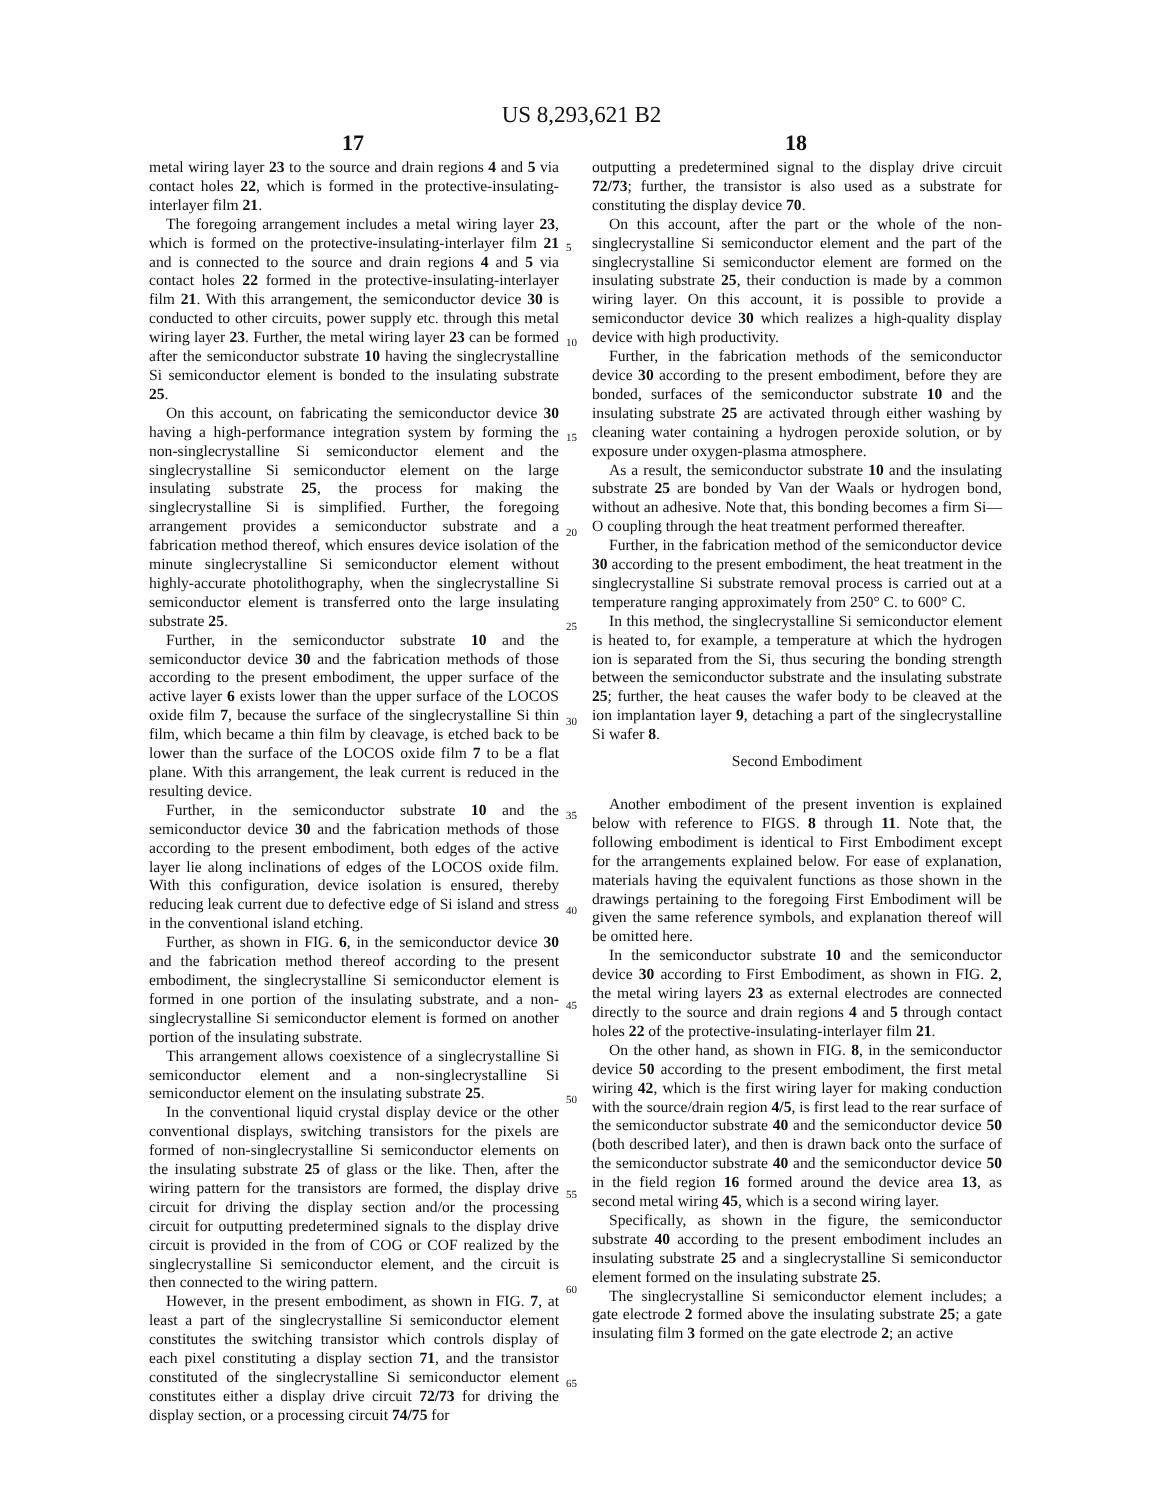US 8,293,621 B2
17 18
metal wiring layer 23 to the source and drain regions 4 and 5 via contact holes 22, which is formed in the protective-insulating-interlayer film 21.
The foregoing arrangement includes a metal wiring layer 23, which is formed on the protective-insulating-interlayer film 21 and is connected to the source and drain regions 4 and 5 via contact holes 22 formed in the protective-insulating-interlayer film 21. With this arrangement, the semiconductor device 30 is conducted to other circuits, power supply etc. through this metal wiring layer 23. Further, the metal wiring layer 23 can be formed after the semiconductor substrate 10 having the singlecrystalline Si semiconductor element is bonded to the insulating substrate 25.
On this account, on fabricating the semiconductor device 30 having a high-performance integration system by forming the non-singlecrystalline Si semiconductor element and the singlecrystalline Si semiconductor element on the large insulating substrate 25, the process for making the singlecrystalline Si is simplified. Further, the foregoing arrangement provides a semiconductor substrate and a fabrication method thereof, which ensures device isolation of the minute singlecrystalline Si semiconductor element without highly-accurate photolithography, when the singlecrystalline Si semiconductor element is transferred onto the large insulating substrate 25.
Further, in the semiconductor substrate 10 and the semiconductor device 30 and the fabrication methods of those according to the present embodiment, the upper surface of the active layer 6 exists lower than the upper surface of the LOCOS oxide film 7, because the surface of the singlecrystalline Si thin film, which became a thin film by cleavage, is etched back to be lower than the surface of the LOCOS oxide film 7 to be a flat plane. With this arrangement, the leak current is reduced in the resulting device.
Further, in the semiconductor substrate 10 and the semiconductor device 30 and the fabrication methods of those according to the present embodiment, both edges of the active layer lie along inclinations of edges of the LOCOS oxide film. With this configuration, device isolation is ensured, thereby reducing leak current due to defective edge of Si island and stress in the conventional island etching.
Further, as shown in FIG. 6, in the semiconductor device 30 and the fabrication method thereof according to the present embodiment, the singlecrystalline Si semiconductor element is formed in one portion of the insulating substrate, and a non-singlecrystalline Si semiconductor element is formed on another portion of the insulating substrate.
This arrangement allows coexistence of a singlecrystalline Si semiconductor element and a non-singlecrystalline Si semiconductor element on the insulating substrate 25.
In the conventional liquid crystal display device or the other conventional displays, switching transistors for the pixels are formed of non-singlecrystalline Si semiconductor elements on the insulating substrate 25 of glass or the like. Then, after the wiring pattern for the transistors are formed, the display drive circuit for driving the display section and/or the processing circuit for outputting predetermined signals to the display drive circuit is provided in the from of COG or COF realized by the singlecrystalline Si semiconductor element, and the circuit is then connected to the wiring pattern.
However, in the present embodiment, as shown in FIG. 7, at least a part of the singlecrystalline Si semiconductor element constitutes the switching transistor which controls display of each pixel constituting a display section 71, and the transistor constituted of the singlecrystalline Si semiconductor element constitutes either a display drive circuit 72/73 for driving the display section, or a processing circuit 74/75 for
5
10
15
20
25
30
35
40
45
50
55
60
65
outputting a predetermined signal to the display drive circuit 72/73; further, the transistor is also used as a substrate for constituting the display device 70.
On this account, after the part or the whole of the non-singlecrystalline Si semiconductor element and the part of the singlecrystalline Si semiconductor element are formed on the insulating substrate 25, their conduction is made by a common wiring layer. On this account, it is possible to provide a semiconductor device 30 which realizes a high-quality display device with high productivity.
Further, in the fabrication methods of the semiconductor device 30 according to the present embodiment, before they are bonded, surfaces of the semiconductor substrate 10 and the insulating substrate 25 are activated through either washing by cleaning water containing a hydrogen peroxide solution, or by exposure under oxygen-plasma atmosphere.
As a result, the semiconductor substrate 10 and the insulating substrate 25 are bonded by Van der Waals or hydrogen bond, without an adhesive. Note that, this bonding becomes a firm Si—O coupling through the heat treatment performed thereafter.
Further, in the fabrication method of the semiconductor device 30 according to the present embodiment, the heat treatment in the singlecrystalline Si substrate removal process is carried out at a temperature ranging approximately from 250° C. to 600° C.
In this method, the singlecrystalline Si semiconductor element is heated to, for example, a temperature at which the hydrogen ion is separated from the Si, thus securing the bonding strength between the semiconductor substrate and the insulating substrate 25; further, the heat causes the wafer body to be cleaved at the ion implantation layer 9, detaching a part of the singlecrystalline Si wafer 8.
Second Embodiment
Another embodiment of the present invention is explained below with reference to FIGS. 8 through 11. Note that, the following embodiment is identical to First Embodiment except for the arrangements explained below. For ease of explanation, materials having the equivalent functions as those shown in the drawings pertaining to the foregoing First Embodiment will be given the same reference symbols, and explanation thereof will be omitted here.
In the semiconductor substrate 10 and the semiconductor device 30 according to First Embodiment, as shown in FIG. 2, the metal wiring layers 23 as external electrodes are connected directly to the source and drain regions 4 and 5 through contact holes 22 of the protective-insulating-interlayer film 21.
On the other hand, as shown in FIG. 8, in the semiconductor device 50 according to the present embodiment, the first metal wiring 42, which is the first wiring layer for making conduction with the source/drain region 4/5, is first lead to the rear surface of the semiconductor substrate 40 and the semiconductor device 50 (both described later), and then is drawn back onto the surface of the semiconductor substrate 40 and the semiconductor device 50 in the field region 16 formed around the device area 13, as second metal wiring 45, which is a second wiring layer.
Specifically, as shown in the figure, the semiconductor substrate 40 according to the present embodiment includes an insulating substrate 25 and a singlecrystalline Si semiconductor element formed on the insulating substrate 25.
The singlecrystalline Si semiconductor element includes; a gate electrode 2 formed above the insulating substrate 25; a gate insulating film 3 formed on the gate electrode 2; an active